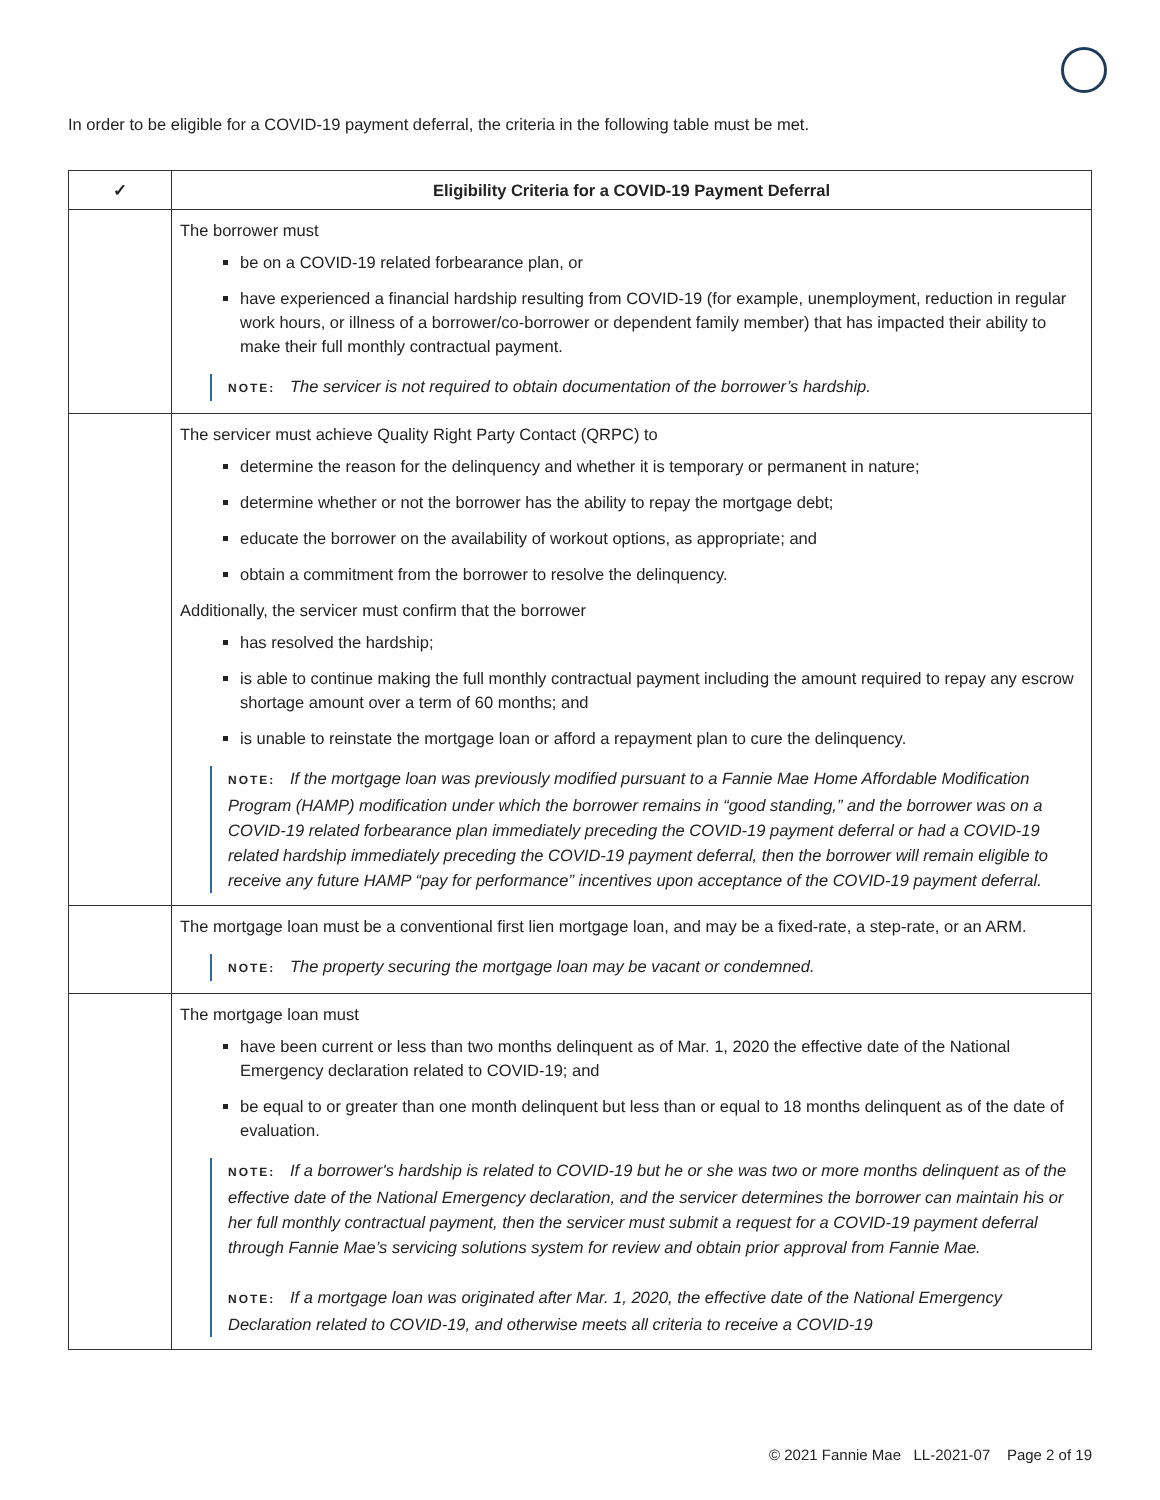In order to be eligible for a COVID-19 payment deferral, the criteria in the following table must be met.
| ✓ | Eligibility Criteria for a COVID-19 Payment Deferral |
| --- | --- |
| | The borrower must be on a COVID-19 related forbearance plan, or have experienced a financial hardship resulting from COVID-19 (for example, unemployment, reduction in regular work hours, or illness of a borrower/co-borrower or dependent family member) that has impacted their ability to make their full monthly contractual payment. NOTE: The servicer is not required to obtain documentation of the borrower’s hardship. |
| | The servicer must achieve Quality Right Party Contact (QRPC) to determine the reason for the delinquency and whether it is temporary or permanent in nature; determine whether or not the borrower has the ability to repay the mortgage debt; educate the borrower on the availability of workout options, as appropriate; and obtain a commitment from the borrower to resolve the delinquency. Additionally, the servicer must confirm that the borrower has resolved the hardship; is able to continue making the full monthly contractual payment including the amount required to repay any escrow shortage amount over a term of 60 months; and is unable to reinstate the mortgage loan or afford a repayment plan to cure the delinquency. NOTE: If the mortgage loan was previously modified pursuant to a Fannie Mae Home Affordable Modification Program (HAMP) modification under which the borrower remains in “good standing,” and the borrower was on a COVID-19 related forbearance plan immediately preceding the COVID-19 payment deferral or had a COVID-19 related hardship immediately preceding the COVID-19 payment deferral, then the borrower will remain eligible to receive any future HAMP “pay for performance” incentives upon acceptance of the COVID-19 payment deferral. |
| | The mortgage loan must be a conventional first lien mortgage loan, and may be a fixed-rate, a step-rate, or an ARM. NOTE: The property securing the mortgage loan may be vacant or condemned. |
| | The mortgage loan must have been current or less than two months delinquent as of Mar. 1, 2020 the effective date of the National Emergency declaration related to COVID-19; and be equal to or greater than one month delinquent but less than or equal to 18 months delinquent as of the date of evaluation. NOTE: If a borrower's hardship is related to COVID-19 but he or she was two or more months delinquent as of the effective date of the National Emergency declaration, and the servicer determines the borrower can maintain his or her full monthly contractual payment, then the servicer must submit a request for a COVID-19 payment deferral through Fannie Mae’s servicing solutions system for review and obtain prior approval from Fannie Mae. NOTE: If a mortgage loan was originated after Mar. 1, 2020, the effective date of the National Emergency Declaration related to COVID-19, and otherwise meets all criteria to receive a COVID-19 |
© 2021 Fannie Mae LL-2021-07 Page 2 of 19